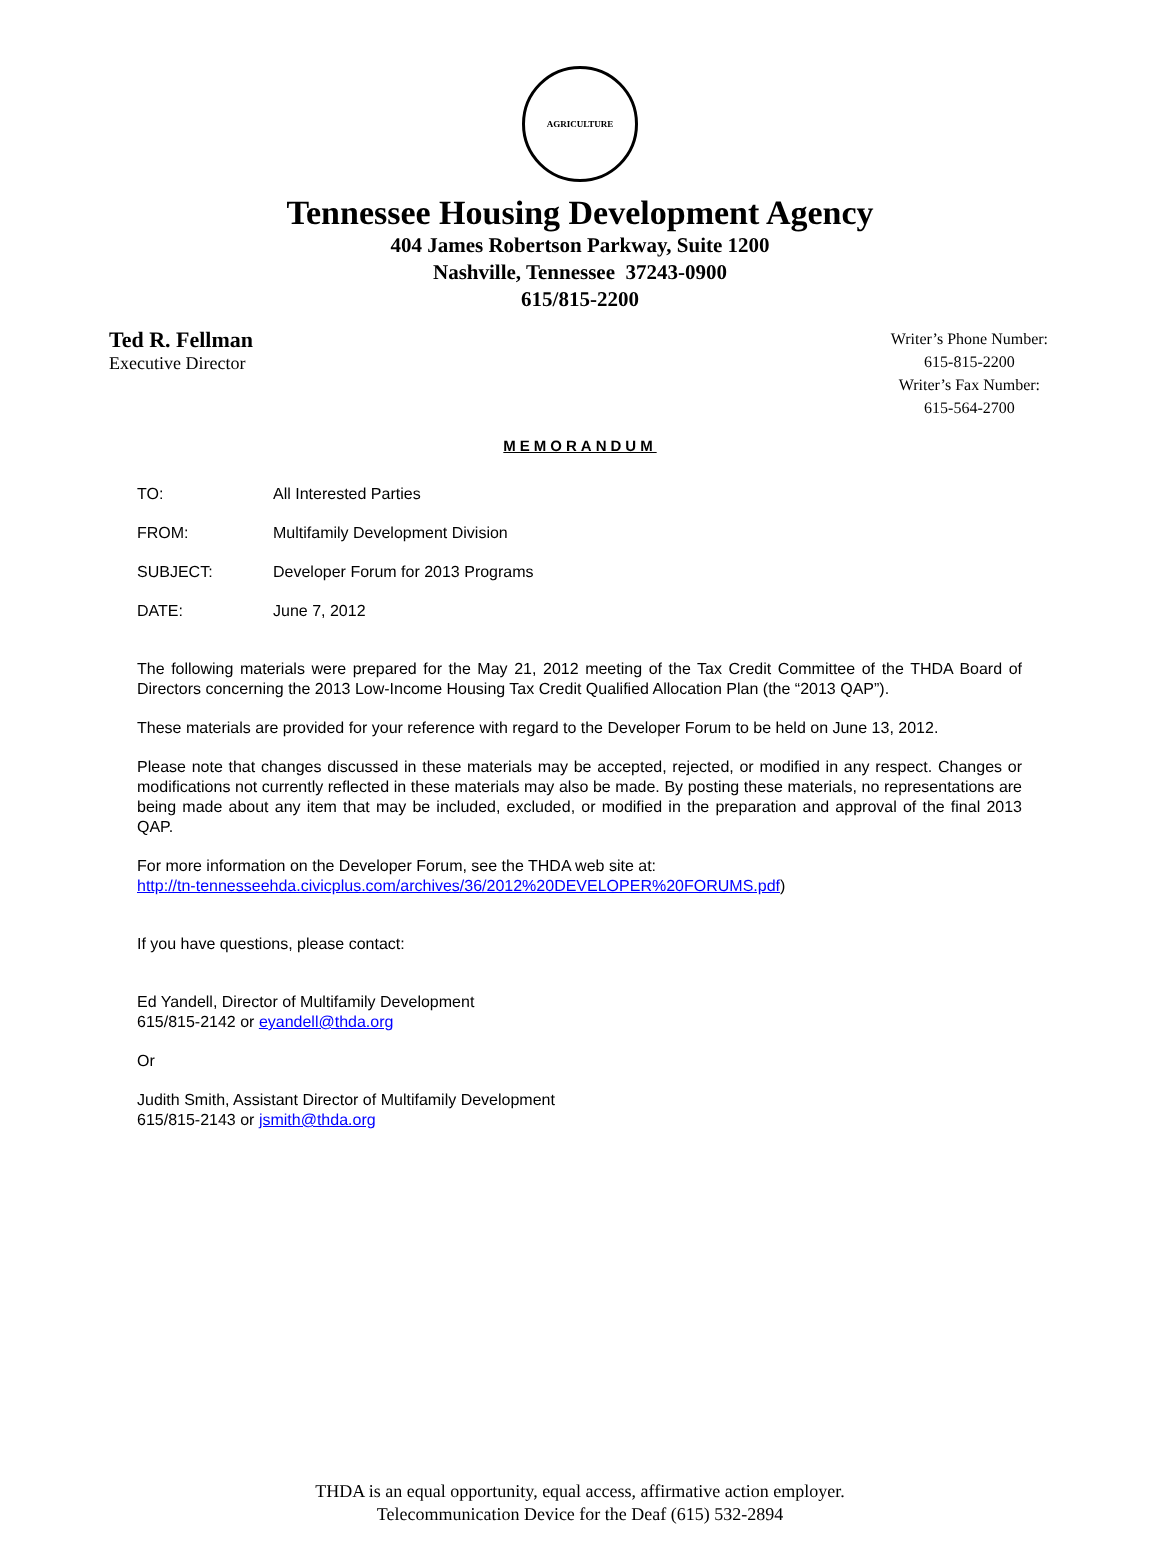AGRICULTURE
Tennessee Housing Development Agency
404 James Robertson Parkway, Suite 1200
Nashville, Tennessee 37243-0900
615/815-2200
Ted R. Fellman
Executive Director
Writer’s Phone Number:
615-815-2200
Writer’s Fax Number:
615-564-2700
MEMORANDUM
TO: All Interested Parties
FROM: Multifamily Development Division
SUBJECT: Developer Forum for 2013 Programs
DATE: June 7, 2012
The following materials were prepared for the May 21, 2012 meeting of the Tax Credit Committee of the THDA Board of Directors concerning the 2013 Low-Income Housing Tax Credit Qualified Allocation Plan (the “2013 QAP”).
These materials are provided for your reference with regard to the Developer Forum to be held on June 13, 2012.
Please note that changes discussed in these materials may be accepted, rejected, or modified in any respect. Changes or modifications not currently reflected in these materials may also be made. By posting these materials, no representations are being made about any item that may be included, excluded, or modified in the preparation and approval of the final 2013 QAP.
For more information on the Developer Forum, see the THDA web site at:
http://tn-tennesseehda.civicplus.com/archives/36/2012%20DEVELOPER%20FORUMS.pdf)
If you have questions, please contact:
Ed Yandell, Director of Multifamily Development
615/815-2142 or eyandell@thda.org
Or
Judith Smith, Assistant Director of Multifamily Development
615/815-2143 or jsmith@thda.org
THDA is an equal opportunity, equal access, affirmative action employer.
Telecommunication Device for the Deaf (615) 532-2894